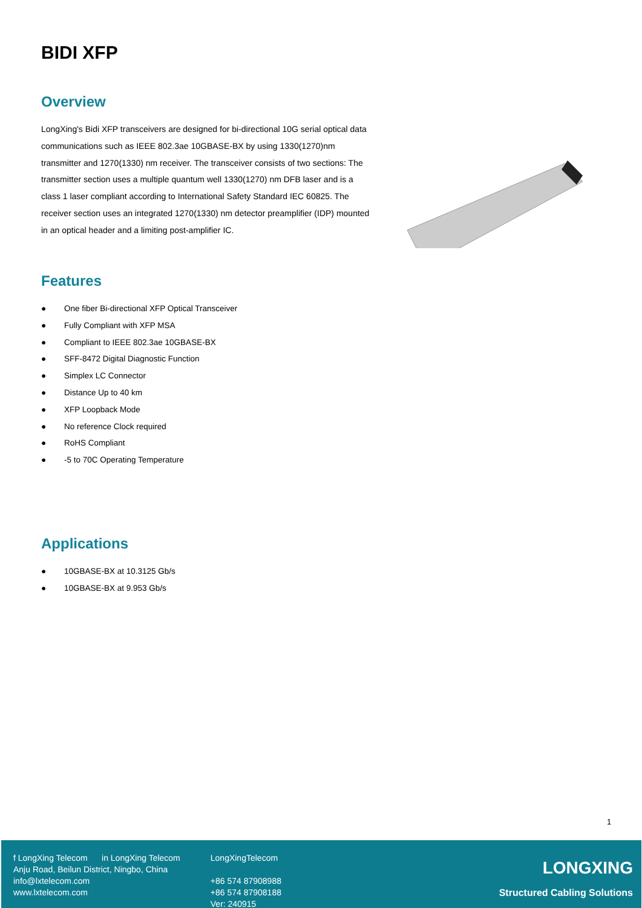BIDI XFP
Overview
LongXing's Bidi XFP transceivers are designed for bi-directional 10G serial optical data communications such as IEEE 802.3ae 10GBASE-BX by using 1330(1270)nm transmitter and 1270(1330) nm receiver. The transceiver consists of two sections: The transmitter section uses a multiple quantum well 1330(1270) nm DFB laser and is a class 1 laser compliant according to International Safety Standard IEC 60825. The receiver section uses an integrated 1270(1330) nm detector preamplifier (IDP) mounted in an optical header and a limiting post-amplifier IC.
Features
● One fiber Bi-directional XFP Optical Transceiver
● Fully Compliant with XFP MSA
● Compliant to IEEE 802.3ae 10GBASE-BX
● SFF-8472 Digital Diagnostic Function
● Simplex LC Connector
● Distance Up to 40 km
● XFP Loopback Mode
● No reference Clock required
● RoHS Compliant
● -5 to 70C Operating Temperature
Applications
● 10GBASE-BX at 10.3125 Gb/s
● 10GBASE-BX at 9.953 Gb/s
1
f LongXing Telecom in LongXing Telecom
Anju Road, Beilun District, Ningbo, China
info@lxtelecom.com
www.lxtelecom.com
LongXingTelecom
+86 574 87908988
+86 574 87908188
Ver: 240915
LONGXING
Structured Cabling Solutions